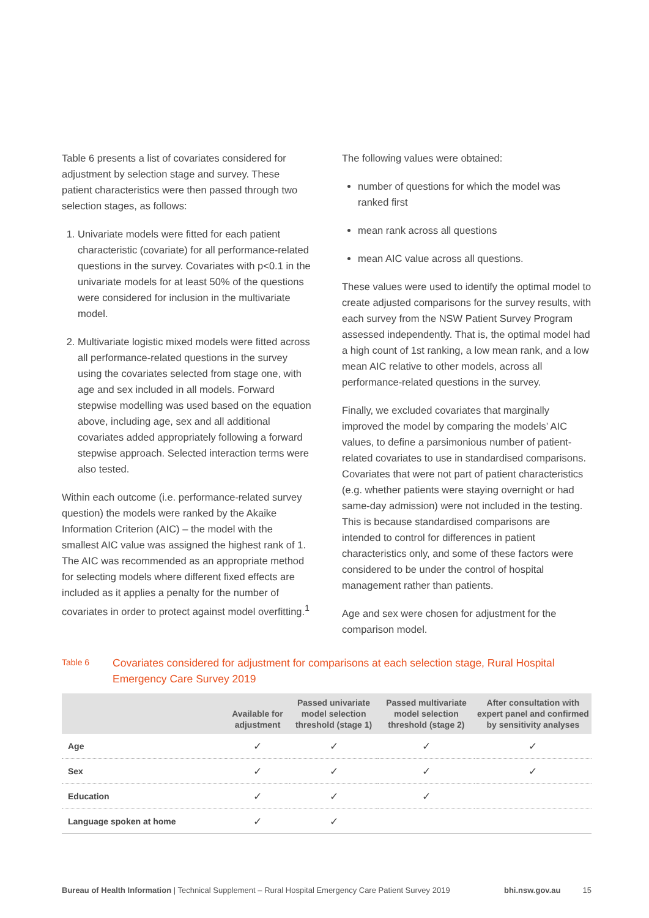Table 6 presents a list of covariates considered for adjustment by selection stage and survey. These patient characteristics were then passed through two selection stages, as follows:
1. Univariate models were fitted for each patient characteristic (covariate) for all performance-related questions in the survey. Covariates with p<0.1 in the univariate models for at least 50% of the questions were considered for inclusion in the multivariate model.
2. Multivariate logistic mixed models were fitted across all performance-related questions in the survey using the covariates selected from stage one, with age and sex included in all models. Forward stepwise modelling was used based on the equation above, including age, sex and all additional covariates added appropriately following a forward stepwise approach. Selected interaction terms were also tested.
Within each outcome (i.e. performance-related survey question) the models were ranked by the Akaike Information Criterion (AIC) – the model with the smallest AIC value was assigned the highest rank of 1. The AIC was recommended as an appropriate method for selecting models where different fixed effects are included as it applies a penalty for the number of covariates in order to protect against model overfitting.<sup>1</sup>
The following values were obtained:
number of questions for which the model was ranked first
mean rank across all questions
mean AIC value across all questions.
These values were used to identify the optimal model to create adjusted comparisons for the survey results, with each survey from the NSW Patient Survey Program assessed independently. That is, the optimal model had a high count of 1st ranking, a low mean rank, and a low mean AIC relative to other models, across all performance-related questions in the survey.
Finally, we excluded covariates that marginally improved the model by comparing the models’ AIC values, to define a parsimonious number of patient-related covariates to use in standardised comparisons. Covariates that were not part of patient characteristics (e.g. whether patients were staying overnight or had same-day admission) were not included in the testing. This is because standardised comparisons are intended to control for differences in patient characteristics only, and some of these factors were considered to be under the control of hospital management rather than patients.
Age and sex were chosen for adjustment for the comparison model.
Table 6
Covariates considered for adjustment for comparisons at each selection stage, Rural Hospital Emergency Care Survey 2019
| | Available for adjustment | Passed univariate model selection threshold (stage 1) | Passed multivariate model selection threshold (stage 2) | After consultation with expert panel and confirmed by sensitivity analyses |
| --- | --- | --- | --- | --- |
| Age | ✓ | ✓ | ✓ | ✓ |
| Sex | ✓ | ✓ | ✓ | ✓ |
| Education | ✓ | ✓ | ✓ | |
| Language spoken at home | ✓ | ✓ | | |
Bureau of Health Information | Technical Supplement – Rural Hospital Emergency Care Patient Survey 2019 bhi.nsw.gov.au 15